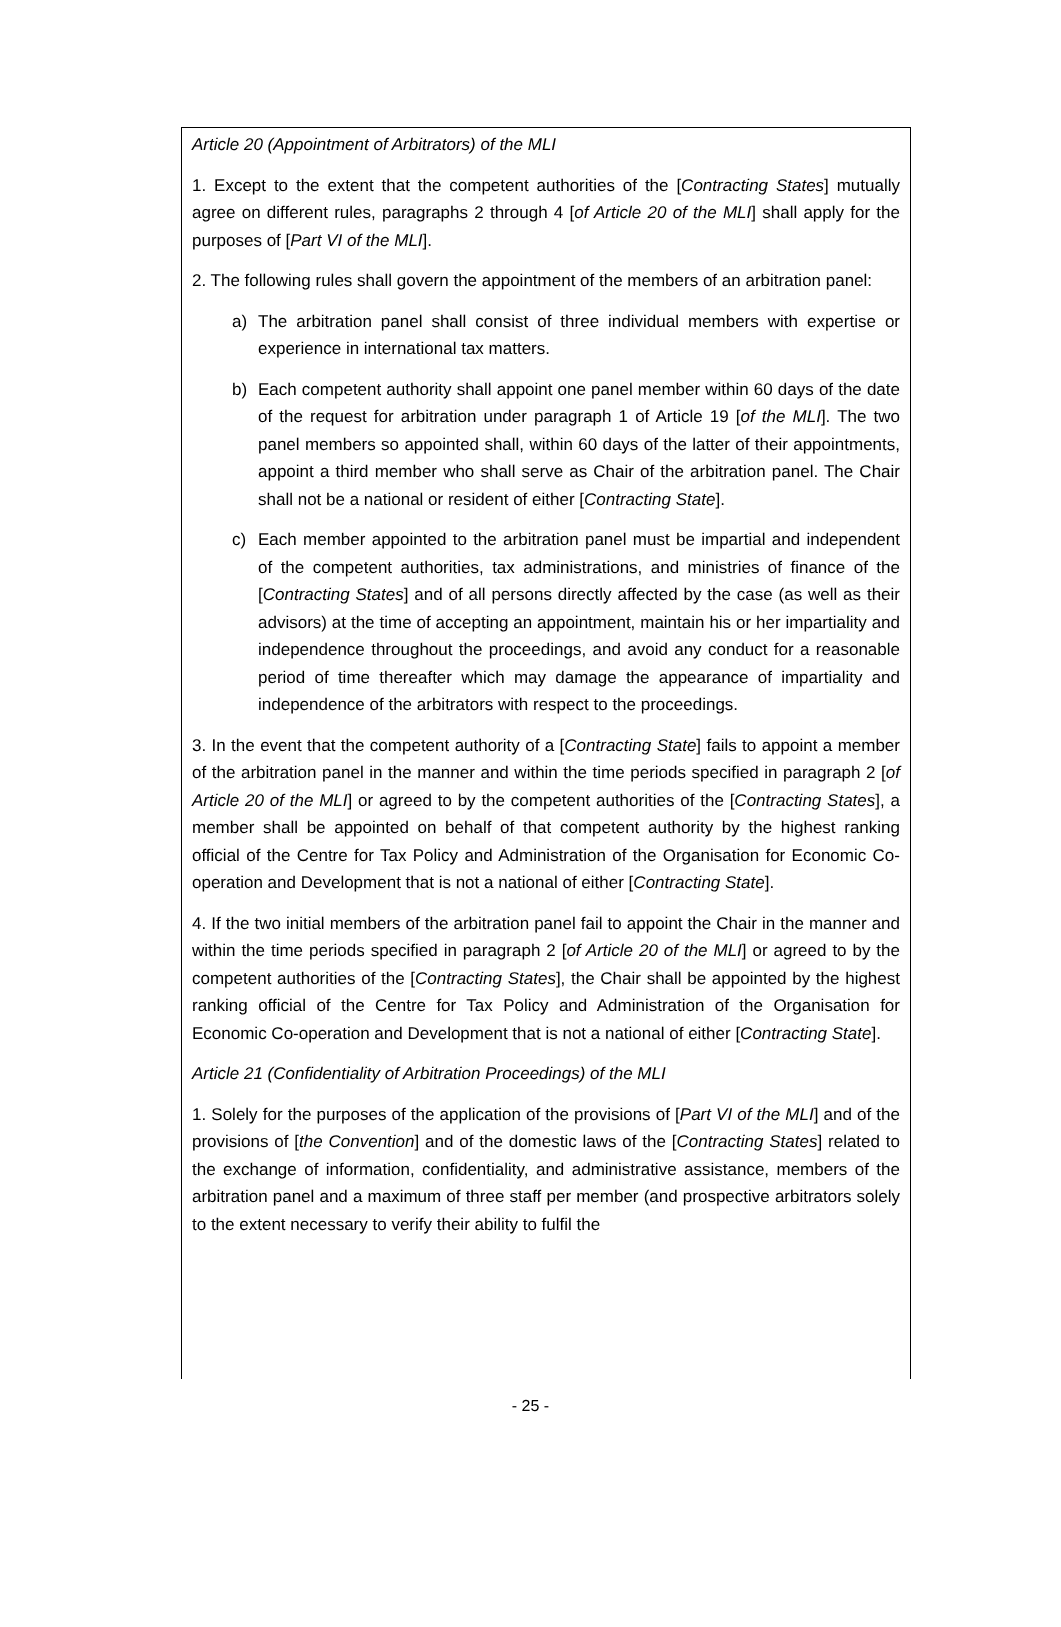Article 20 (Appointment of Arbitrators) of the MLI
1. Except to the extent that the competent authorities of the [Contracting States] mutually agree on different rules, paragraphs 2 through 4 [of Article 20 of the MLI] shall apply for the purposes of [Part VI of the MLI].
2. The following rules shall govern the appointment of the members of an arbitration panel:
a) The arbitration panel shall consist of three individual members with expertise or experience in international tax matters.
b) Each competent authority shall appoint one panel member within 60 days of the date of the request for arbitration under paragraph 1 of Article 19 [of the MLI]. The two panel members so appointed shall, within 60 days of the latter of their appointments, appoint a third member who shall serve as Chair of the arbitration panel. The Chair shall not be a national or resident of either [Contracting State].
c) Each member appointed to the arbitration panel must be impartial and independent of the competent authorities, tax administrations, and ministries of finance of the [Contracting States] and of all persons directly affected by the case (as well as their advisors) at the time of accepting an appointment, maintain his or her impartiality and independence throughout the proceedings, and avoid any conduct for a reasonable period of time thereafter which may damage the appearance of impartiality and independence of the arbitrators with respect to the proceedings.
3. In the event that the competent authority of a [Contracting State] fails to appoint a member of the arbitration panel in the manner and within the time periods specified in paragraph 2 [of Article 20 of the MLI] or agreed to by the competent authorities of the [Contracting States], a member shall be appointed on behalf of that competent authority by the highest ranking official of the Centre for Tax Policy and Administration of the Organisation for Economic Co-operation and Development that is not a national of either [Contracting State].
4. If the two initial members of the arbitration panel fail to appoint the Chair in the manner and within the time periods specified in paragraph 2 [of Article 20 of the MLI] or agreed to by the competent authorities of the [Contracting States], the Chair shall be appointed by the highest ranking official of the Centre for Tax Policy and Administration of the Organisation for Economic Co-operation and Development that is not a national of either [Contracting State].
Article 21 (Confidentiality of Arbitration Proceedings) of the MLI
1. Solely for the purposes of the application of the provisions of [Part VI of the MLI] and of the provisions of [the Convention] and of the domestic laws of the [Contracting States] related to the exchange of information, confidentiality, and administrative assistance, members of the arbitration panel and a maximum of three staff per member (and prospective arbitrators solely to the extent necessary to verify their ability to fulfil the
- 25 -